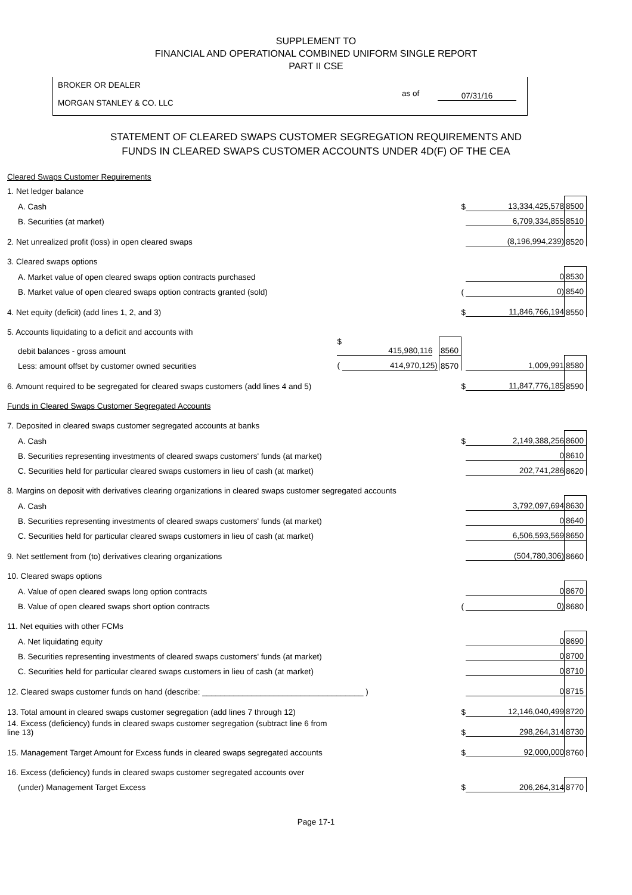SUPPLEMENT TO
FINANCIAL AND OPERATIONAL COMBINED UNIFORM SINGLE REPORT
PART II CSE
BROKER OR DEALER
MORGAN STANLEY & CO. LLC
as of 07/31/16
STATEMENT OF CLEARED SWAPS CUSTOMER SEGREGATION REQUIREMENTS AND
FUNDS IN CLEARED SWAPS CUSTOMER ACCOUNTS UNDER 4D(F) OF THE CEA
| Cleared Swaps Customer Requirements | | | | | |
| 1. Net ledger balance | | | | | |
| A. Cash | | | $ | 13,334,425,578 | 8500 |
| B. Securities (at market) | | | | 6,709,334,855 | 8510 |
| 2. Net unrealized profit (loss) in open cleared swaps | | | | (8,196,994,239) | 8520 |
| 3. Cleared swaps options | | | | | |
| A. Market value of open cleared swaps option contracts purchased | | | | 0 | 8530 |
| B. Market value of open cleared swaps option contracts granted (sold) | | | ( | 0) | 8540 |
| 4. Net equity (deficit) (add lines 1, 2, and 3) | | | $ | 11,846,766,194 | 8550 |
| 5. Accounts liquidating to a deficit and accounts with | | | | | |
| debit balances - gross amount | $ 415,980,116 | 8560 | | | |
| Less: amount offset by customer owned securities | ( 414,970,125) | 8570 | | 1,009,991 | 8580 |
| 6. Amount required to be segregated for cleared swaps customers (add lines 4 and 5) | | | $ | 11,847,776,185 | 8590 |
| Funds in Cleared Swaps Customer Segregated Accounts | | | | | |
| 7. Deposited in cleared swaps customer segregated accounts at banks | | | | | |
| A. Cash | | | $ | 2,149,388,256 | 8600 |
| B. Securities representing investments of cleared swaps customers' funds (at market) | | | | 0 | 8610 |
| C. Securities held for particular cleared swaps customers in lieu of cash (at market) | | | | 202,741,286 | 8620 |
| 8. Margins on deposit with derivatives clearing organizations in cleared swaps customer segregated accounts | | | | | |
| A. Cash | | | | 3,792,097,694 | 8630 |
| B. Securities representing investments of cleared swaps customers' funds (at market) | | | | 0 | 8640 |
| C. Securities held for particular cleared swaps customers in lieu of cash (at market) | | | | 6,506,593,569 | 8650 |
| 9. Net settlement from (to) derivatives clearing organizations | | | | (504,780,306) | 8660 |
| 10. Cleared swaps options | | | | | |
| A. Value of open cleared swaps long option contracts | | | | 0 | 8670 |
| B. Value of open cleared swaps short option contracts | | | ( | 0) | 8680 |
| 11. Net equities with other FCMs | | | | | |
| A. Net liquidating equity | | | | 0 | 8690 |
| B. Securities representing investments of cleared swaps customers' funds (at market) | | | | 0 | 8700 |
| C. Securities held for particular cleared swaps customers in lieu of cash (at market) | | | | 0 | 8710 |
| 12. Cleared swaps customer funds on hand (describe: ____________________________________ ) | | | | 0 | 8715 |
| 13. Total amount in cleared swaps customer segregation (add lines 7 through 12) | | | $ | 12,146,040,499 | 8720 |
| 14. Excess (deficiency) funds in cleared swaps customer segregation (subtract line 6 from line 13) | | | $ | 298,264,314 | 8730 |
| 15. Management Target Amount for Excess funds in cleared swaps segregated accounts | | | $ | 92,000,000 | 8760 |
| 16. Excess (deficiency) funds in cleared swaps customer segregated accounts over | | | | | |
| (under) Management Target Excess | | | $ | 206,264,314 | 8770 |
Page 17-1